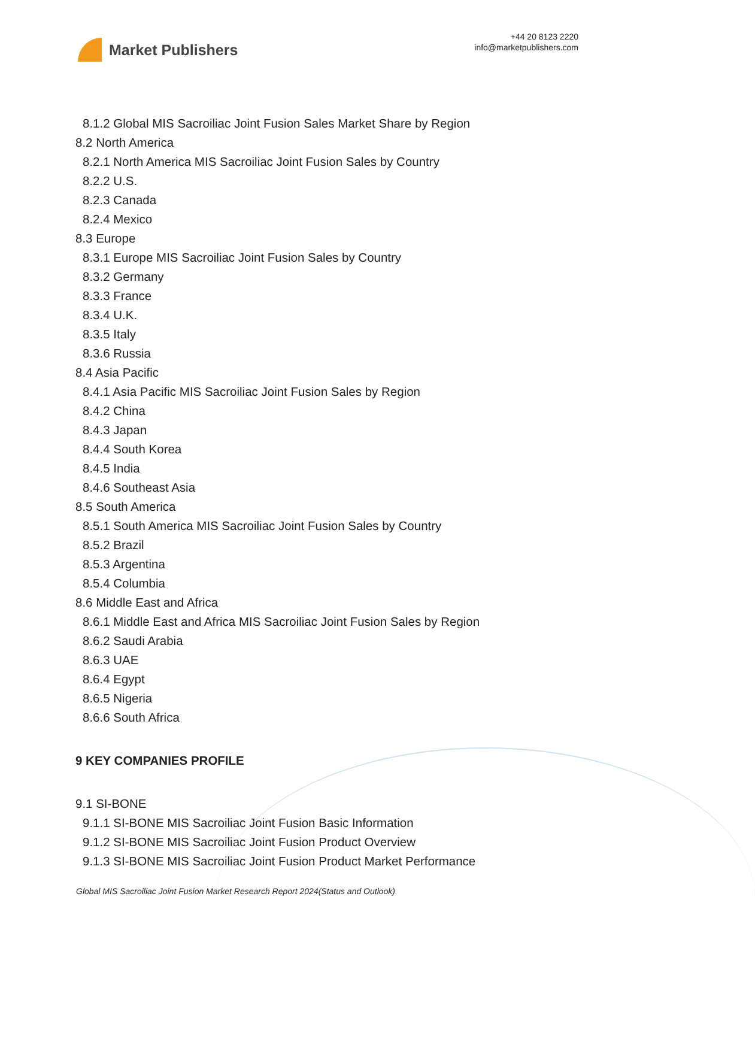Market Publishers
+44 20 8123 2220
info@marketpublishers.com
8.1.2 Global MIS Sacroiliac Joint Fusion Sales Market Share by Region
8.2 North America
8.2.1 North America MIS Sacroiliac Joint Fusion Sales by Country
8.2.2 U.S.
8.2.3 Canada
8.2.4 Mexico
8.3 Europe
8.3.1 Europe MIS Sacroiliac Joint Fusion Sales by Country
8.3.2 Germany
8.3.3 France
8.3.4 U.K.
8.3.5 Italy
8.3.6 Russia
8.4 Asia Pacific
8.4.1 Asia Pacific MIS Sacroiliac Joint Fusion Sales by Region
8.4.2 China
8.4.3 Japan
8.4.4 South Korea
8.4.5 India
8.4.6 Southeast Asia
8.5 South America
8.5.1 South America MIS Sacroiliac Joint Fusion Sales by Country
8.5.2 Brazil
8.5.3 Argentina
8.5.4 Columbia
8.6 Middle East and Africa
8.6.1 Middle East and Africa MIS Sacroiliac Joint Fusion Sales by Region
8.6.2 Saudi Arabia
8.6.3 UAE
8.6.4 Egypt
8.6.5 Nigeria
8.6.6 South Africa
9 KEY COMPANIES PROFILE
9.1 SI-BONE
9.1.1 SI-BONE MIS Sacroiliac Joint Fusion Basic Information
9.1.2 SI-BONE MIS Sacroiliac Joint Fusion Product Overview
9.1.3 SI-BONE MIS Sacroiliac Joint Fusion Product Market Performance
Global MIS Sacroiliac Joint Fusion Market Research Report 2024(Status and Outlook)